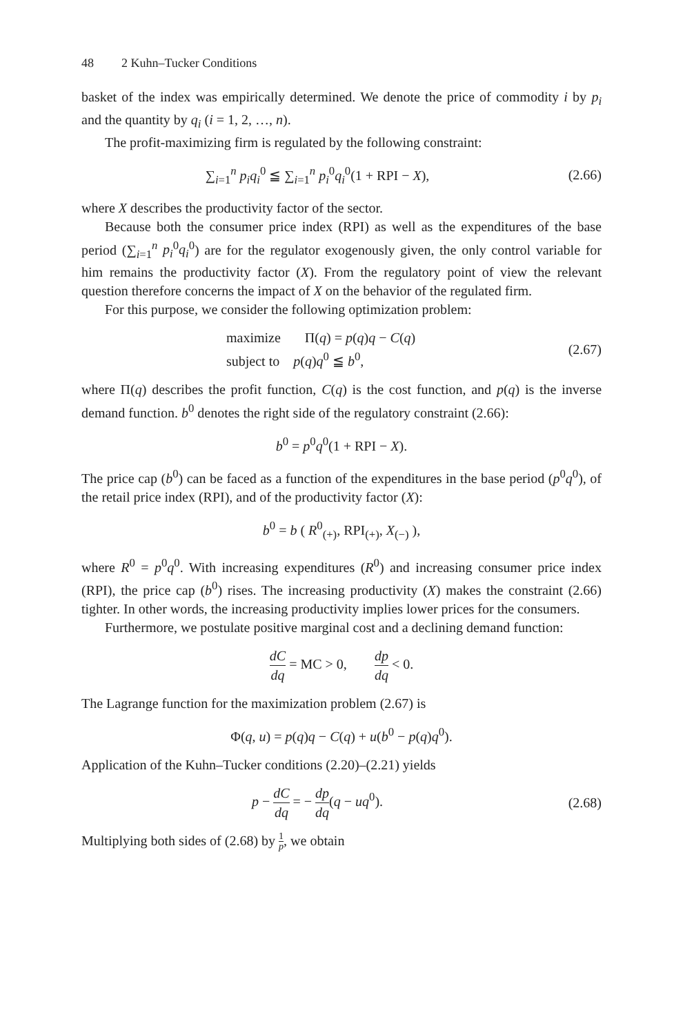48 2 Kuhn–Tucker Conditions
basket of the index was empirically determined. We denote the price of commodity i by p<sub>i</sub> and the quantity by q<sub>i</sub> (i = 1, 2, …, n).
The profit-maximizing firm is regulated by the following constraint:
∑<sub>i=1</sub><sup>n</sup> p<sub>i</sub>q<sub>i</sub><sup>0</sup> ≦ ∑<sub>i=1</sub><sup>n</sup> p<sub>i</sub><sup>0</sup>q<sub>i</sub><sup>0</sup>(1 + RPI − X),
(2.66)
where X describes the productivity factor of the sector.
Because both the consumer price index (RPI) as well as the expenditures of the base period (∑<sub>i=1</sub><sup>n</sup> p<sub>i</sub><sup>0</sup>q<sub>i</sub><sup>0</sup>) are for the regulator exogenously given, the only control variable for him remains the productivity factor (X). From the regulatory point of view the relevant question therefore concerns the impact of X on the behavior of the regulated firm.
For this purpose, we consider the following optimization problem:
maximize Π(q) = p(q)q − C(q)
subject to p(q)q<sup>0</sup> ≦ b<sup>0</sup>,
(2.67)
where Π(q) describes the profit function, C(q) is the cost function, and p(q) is the inverse demand function. b<sup>0</sup> denotes the right side of the regulatory constraint (2.66):
b<sup>0</sup> = p<sup>0</sup>q<sup>0</sup>(1 + RPI − X).
The price cap (b<sup>0</sup>) can be faced as a function of the expenditures in the base period (p<sup>0</sup>q<sup>0</sup>), of the retail price index (RPI), and of the productivity factor (X):
b<sup>0</sup> = b ( R<sup>0</sup><sub>(+)</sub>, RPI<sub>(+)</sub>, X<sub>(−)</sub> ),
where R<sup>0</sup> = p<sup>0</sup>q<sup>0</sup>. With increasing expenditures (R<sup>0</sup>) and increasing consumer price index (RPI), the price cap (b<sup>0</sup>) rises. The increasing productivity (X) makes the constraint (2.66) tighter. In other words, the increasing productivity implies lower prices for the consumers.
Furthermore, we postulate positive marginal cost and a declining demand function:
dC dq = MC > 0, dp dq < 0.
The Lagrange function for the maximization problem (2.67) is
Φ(q, u) = p(q)q − C(q) + u(b<sup>0</sup> − p(q)q<sup>0</sup>).
Application of the Kuhn–Tucker conditions (2.20)–(2.21) yields
p − dC dq = − dp dq(q − uq<sup>0</sup>).
(2.68)
Multiplying both sides of (2.68) by 1 p, we obtain